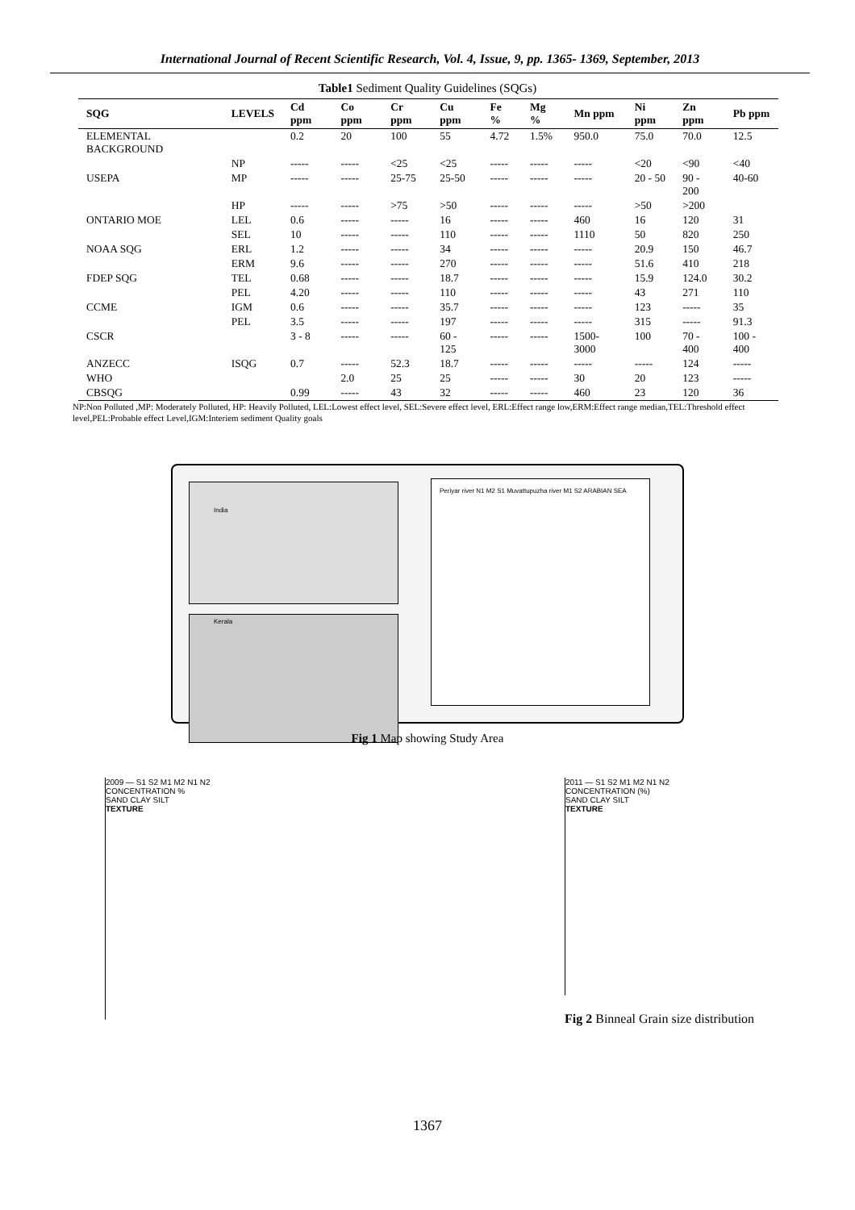International Journal of Recent Scientific Research, Vol. 4, Issue, 9, pp. 1365- 1369, September, 2013
Table1 Sediment Quality Guidelines (SQGs)
| SQG | LEVELS | Cd ppm | Co ppm | Cr ppm | Cu ppm | Fe % | Mg % | Mn ppm | Ni ppm | Zn ppm | Pb ppm |
| --- | --- | --- | --- | --- | --- | --- | --- | --- | --- | --- | --- |
| ELEMENTAL BACKGROUND | | 0.2 | 20 | 100 | 55 | 4.72 | 1.5% | 950.0 | 75.0 | 70.0 | 12.5 |
| | NP | ----- | ----- | <25 | <25 | ----- | ----- | ----- | <20 | <90 | <40 |
| USEPA | MP | ----- | ----- | 25-75 | 25-50 | ----- | ----- | ----- | 20 - 50 | 90 - 200 | 40-60 |
| | HP | ----- | ----- | >75 | >50 | ----- | ----- | ----- | >50 | >200 | |
| ONTARIO MOE | LEL | 0.6 | ----- | ----- | 16 | ----- | ----- | 460 | 16 | 120 | 31 |
| | SEL | 10 | ----- | ----- | 110 | ----- | ----- | 1110 | 50 | 820 | 250 |
| NOAA SQG | ERL | 1.2 | ----- | ----- | 34 | ----- | ----- | ----- | 20.9 | 150 | 46.7 |
| | ERM | 9.6 | ----- | ----- | 270 | ----- | ----- | ----- | 51.6 | 410 | 218 |
| FDEP SQG | TEL | 0.68 | ----- | ----- | 18.7 | ----- | ----- | ----- | 15.9 | 124.0 | 30.2 |
| | PEL | 4.20 | ----- | ----- | 110 | ----- | ----- | ----- | 43 | 271 | 110 |
| CCME | IGM | 0.6 | ----- | ----- | 35.7 | ----- | ----- | ----- | 123 | ----- | 35 |
| | PEL | 3.5 | ----- | ----- | 197 | ----- | ----- | ----- | 315 | ----- | 91.3 |
| CSCR | | 3 - 8 | ----- | ----- | 60 - 125 | ----- | ----- | 1500- 3000 | 100 | 70 - 400 | 100 - 400 |
| ANZECC | ISQG | 0.7 | ----- | 52.3 | 18.7 | ----- | ----- | ----- | ----- | 124 | ----- |
| WHO | | | 2.0 | 25 | 25 | ----- | ----- | 30 | 20 | 123 | ----- |
| CBSQG | | 0.99 | ----- | 43 | 32 | ----- | ----- | 460 | 23 | 120 | 36 |
NP:Non Polluted ,MP: Moderately Polluted, HP: Heavily Polluted, LEL:Lowest effect level, SEL:Severe effect level, ERL:Effect range low,ERM:Effect range median,TEL:Threshold effect level,PEL:Probable effect Level,IGM:Interiem sediment Quality goals
India
Kerala
Periyar river N1 M2 S1 Muvattupuzha river M1 S2 ARABIAN SEA
Fig 1 Map showing Study Area
2009 — S1 S2 M1 M2 N1 N2
CONCENTRATION %
SAND CLAY SILT
TEXTURE
2011 — S1 S2 M1 M2 N1 N2
CONCENTRATION (%)
SAND CLAY SILT
TEXTURE
Fig 2 Binneal Grain size distribution
1367